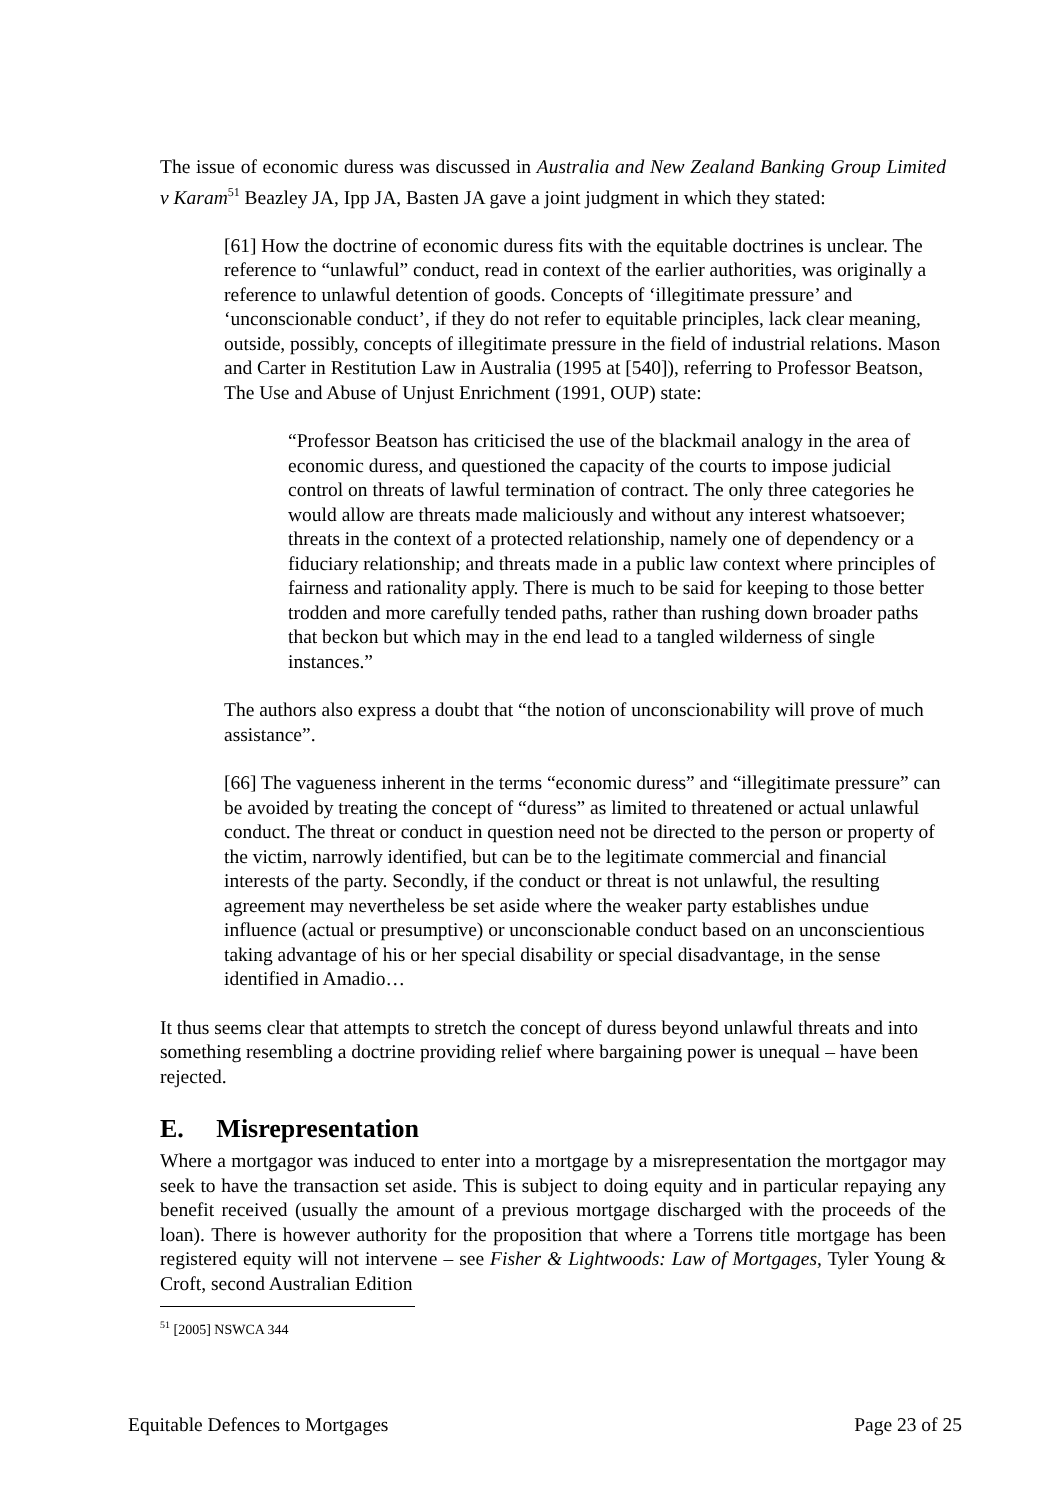The issue of economic duress was discussed in Australia and New Zealand Banking Group Limited v Karam<sup>51</sup> Beazley JA, Ipp JA, Basten JA gave a joint judgment in which they stated:
[61] How the doctrine of economic duress fits with the equitable doctrines is unclear. The reference to “unlawful” conduct, read in context of the earlier authorities, was originally a reference to unlawful detention of goods. Concepts of ‘illegitimate pressure’ and ‘unconscionable conduct’, if they do not refer to equitable principles, lack clear meaning, outside, possibly, concepts of illegitimate pressure in the field of industrial relations. Mason and Carter in Restitution Law in Australia (1995 at [540]), referring to Professor Beatson, The Use and Abuse of Unjust Enrichment (1991, OUP) state:
“Professor Beatson has criticised the use of the blackmail analogy in the area of economic duress, and questioned the capacity of the courts to impose judicial control on threats of lawful termination of contract. The only three categories he would allow are threats made maliciously and without any interest whatsoever; threats in the context of a protected relationship, namely one of dependency or a fiduciary relationship; and threats made in a public law context where principles of fairness and rationality apply. There is much to be said for keeping to those better trodden and more carefully tended paths, rather than rushing down broader paths that beckon but which may in the end lead to a tangled wilderness of single instances.”
The authors also express a doubt that “the notion of unconscionability will prove of much assistance”.
[66] The vagueness inherent in the terms “economic duress” and “illegitimate pressure” can be avoided by treating the concept of “duress” as limited to threatened or actual unlawful conduct. The threat or conduct in question need not be directed to the person or property of the victim, narrowly identified, but can be to the legitimate commercial and financial interests of the party. Secondly, if the conduct or threat is not unlawful, the resulting agreement may nevertheless be set aside where the weaker party establishes undue influence (actual or presumptive) or unconscionable conduct based on an unconscientious taking advantage of his or her special disability or special disadvantage, in the sense identified in Amadio…
It thus seems clear that attempts to stretch the concept of duress beyond unlawful threats and into something resembling a doctrine providing relief where bargaining power is unequal – have been rejected.
E. Misrepresentation
Where a mortgagor was induced to enter into a mortgage by a misrepresentation the mortgagor may seek to have the transaction set aside. This is subject to doing equity and in particular repaying any benefit received (usually the amount of a previous mortgage discharged with the proceeds of the loan). There is however authority for the proposition that where a Torrens title mortgage has been registered equity will not intervene – see Fisher & Lightwoods: Law of Mortgages, Tyler Young & Croft, second Australian Edition
<sup>51</sup> [2005] NSWCA 344
Equitable Defences to Mortgages Page 23 of 25